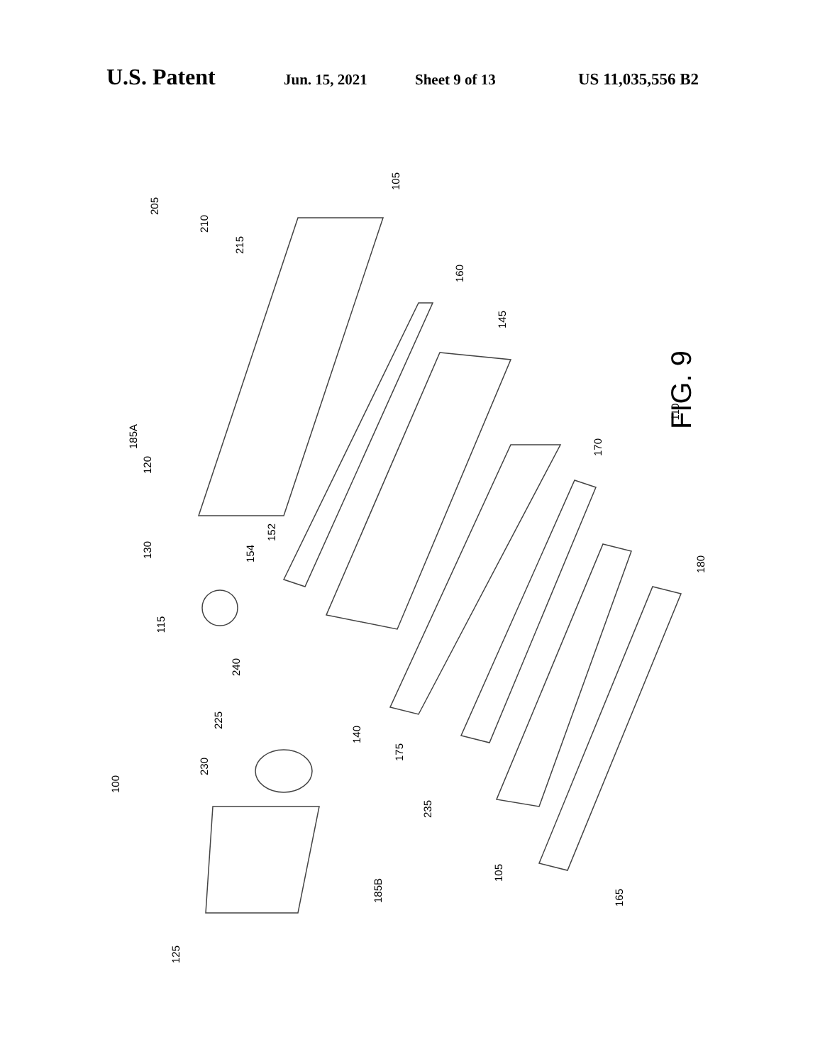U.S. Patent Jun. 15, 2021 Sheet 9 of 13 US 11,035,556 B2
205
210
215
105
160
145
185A
120
130
152
154
115
240
225
230
140
100
175
235
105
185B
125
170
110
180
165
FIG. 9